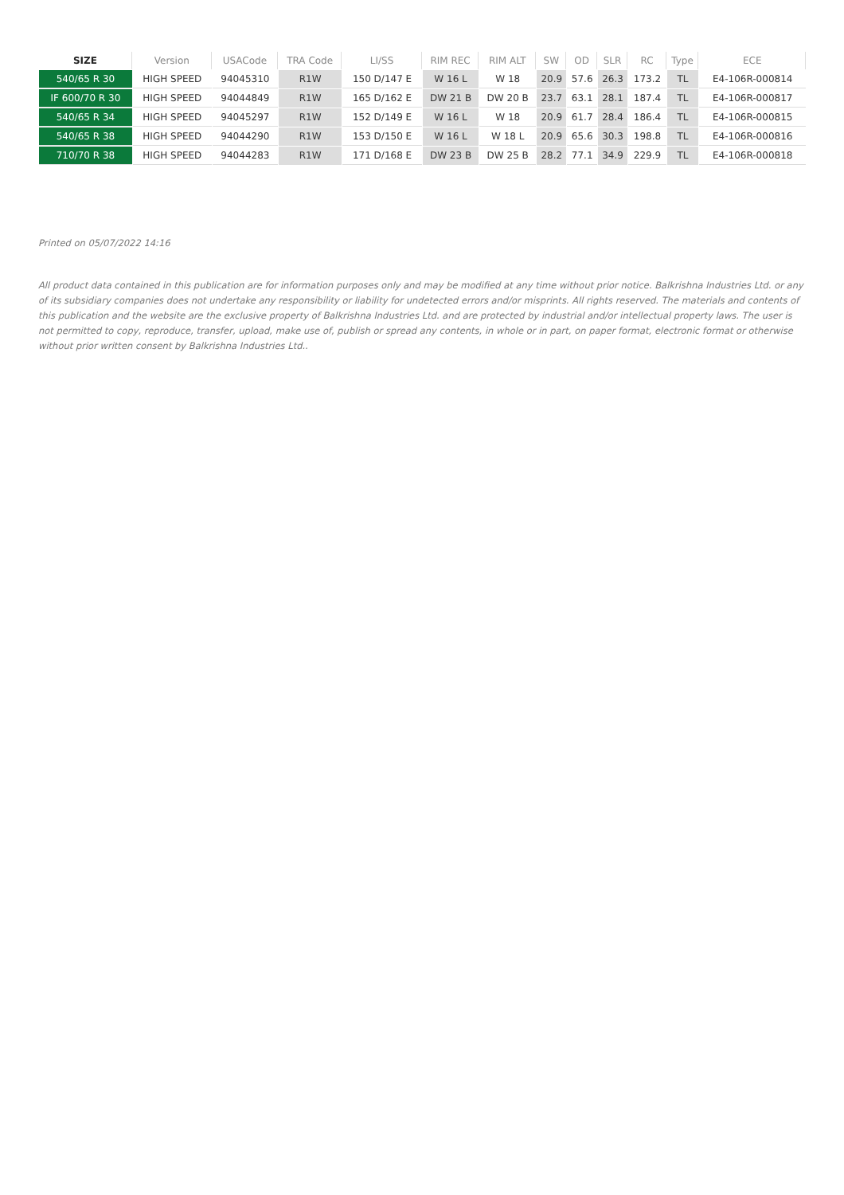| SIZE | Version | USACode | TRA Code | LI/SS | RIM REC | RIM ALT | SW | OD | SLR | RC | Type | ECE |
| --- | --- | --- | --- | --- | --- | --- | --- | --- | --- | --- | --- | --- |
| 540/65 R 30 | HIGH SPEED | 94045310 | R1W | 150 D/147 E | W 16 L | W 18 | 20.9 | 57.6 | 26.3 | 173.2 | TL | E4-106R-000814 |
| IF 600/70 R 30 | HIGH SPEED | 94044849 | R1W | 165 D/162 E | DW 21 B | DW 20 B | 23.7 | 63.1 | 28.1 | 187.4 | TL | E4-106R-000817 |
| 540/65 R 34 | HIGH SPEED | 94045297 | R1W | 152 D/149 E | W 16 L | W 18 | 20.9 | 61.7 | 28.4 | 186.4 | TL | E4-106R-000815 |
| 540/65 R 38 | HIGH SPEED | 94044290 | R1W | 153 D/150 E | W 16 L | W 18 L | 20.9 | 65.6 | 30.3 | 198.8 | TL | E4-106R-000816 |
| 710/70 R 38 | HIGH SPEED | 94044283 | R1W | 171 D/168 E | DW 23 B | DW 25 B | 28.2 | 77.1 | 34.9 | 229.9 | TL | E4-106R-000818 |
Printed on 05/07/2022 14:16
All product data contained in this publication are for information purposes only and may be modified at any time without prior notice. Balkrishna Industries Ltd. or any of its subsidiary companies does not undertake any responsibility or liability for undetected errors and/or misprints. All rights reserved. The materials and contents of this publication and the website are the exclusive property of Balkrishna Industries Ltd. and are protected by industrial and/or intellectual property laws. The user is not permitted to copy, reproduce, transfer, upload, make use of, publish or spread any contents, in whole or in part, on paper format, electronic format or otherwise without prior written consent by Balkrishna Industries Ltd..